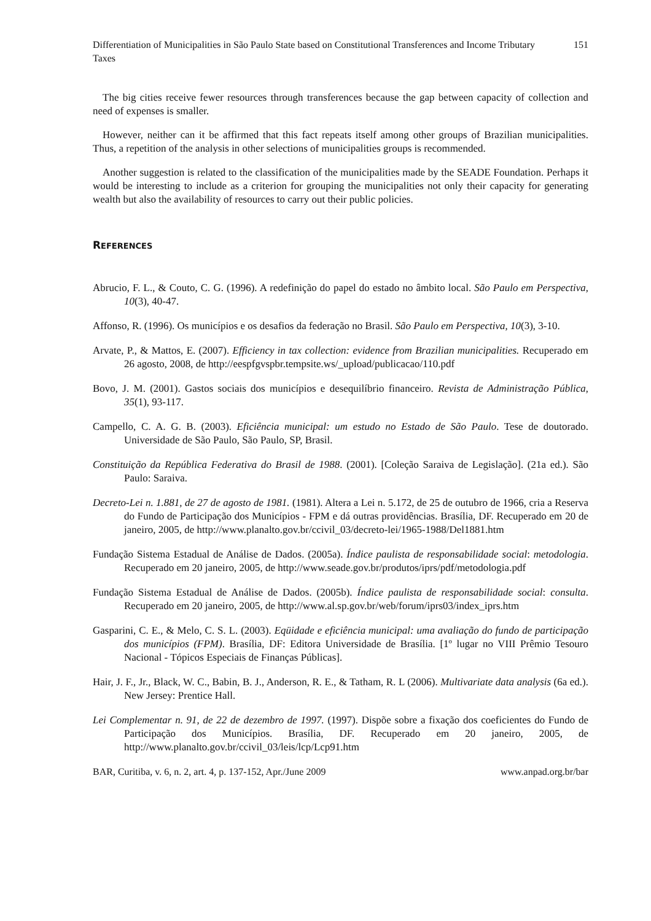Differentiation of Municipalities in São Paulo State based on Constitutional Transferences and Income Tributary Taxes 151
The big cities receive fewer resources through transferences because the gap between capacity of collection and need of expenses is smaller.
However, neither can it be affirmed that this fact repeats itself among other groups of Brazilian municipalities. Thus, a repetition of the analysis in other selections of municipalities groups is recommended.
Another suggestion is related to the classification of the municipalities made by the SEADE Foundation. Perhaps it would be interesting to include as a criterion for grouping the municipalities not only their capacity for generating wealth but also the availability of resources to carry out their public policies.
REFERENCES
Abrucio, F. L., & Couto, C. G. (1996). A redefinição do papel do estado no âmbito local. São Paulo em Perspectiva, 10(3), 40-47.
Affonso, R. (1996). Os municípios e os desafios da federação no Brasil. São Paulo em Perspectiva, 10(3), 3-10.
Arvate, P., & Mattos, E. (2007). Efficiency in tax collection: evidence from Brazilian municipalities. Recuperado em 26 agosto, 2008, de http://eespfgvspbr.tempsite.ws/_upload/publicacao/110.pdf
Bovo, J. M. (2001). Gastos sociais dos municípios e desequilíbrio financeiro. Revista de Administração Pública, 35(1), 93-117.
Campello, C. A. G. B. (2003). Eficiência municipal: um estudo no Estado de São Paulo. Tese de doutorado. Universidade de São Paulo, São Paulo, SP, Brasil.
Constituição da República Federativa do Brasil de 1988. (2001). [Coleção Saraiva de Legislação]. (21a ed.). São Paulo: Saraiva.
Decreto-Lei n. 1.881, de 27 de agosto de 1981. (1981). Altera a Lei n. 5.172, de 25 de outubro de 1966, cria a Reserva do Fundo de Participação dos Municípios - FPM e dá outras providências. Brasília, DF. Recuperado em 20 de janeiro, 2005, de http://www.planalto.gov.br/ccivil_03/decreto-lei/1965-1988/Del1881.htm
Fundação Sistema Estadual de Análise de Dados. (2005a). Índice paulista de responsabilidade social: metodologia. Recuperado em 20 janeiro, 2005, de http://www.seade.gov.br/produtos/iprs/pdf/metodologia.pdf
Fundação Sistema Estadual de Análise de Dados. (2005b). Índice paulista de responsabilidade social: consulta. Recuperado em 20 janeiro, 2005, de http://www.al.sp.gov.br/web/forum/iprs03/index_iprs.htm
Gasparini, C. E., & Melo, C. S. L. (2003). Eqüidade e eficiência municipal: uma avaliação do fundo de participação dos municípios (FPM). Brasília, DF: Editora Universidade de Brasília. [1º lugar no VIII Prêmio Tesouro Nacional - Tópicos Especiais de Finanças Públicas].
Hair, J. F., Jr., Black, W. C., Babin, B. J., Anderson, R. E., & Tatham, R. L (2006). Multivariate data analysis (6a ed.). New Jersey: Prentice Hall.
Lei Complementar n. 91, de 22 de dezembro de 1997. (1997). Dispõe sobre a fixação dos coeficientes do Fundo de Participação dos Municípios. Brasília, DF. Recuperado em 20 janeiro, 2005, de http://www.planalto.gov.br/ccivil_03/leis/lcp/Lcp91.htm
BAR, Curitiba, v. 6, n. 2, art. 4, p. 137-152, Apr./June 2009 www.anpad.org.br/bar